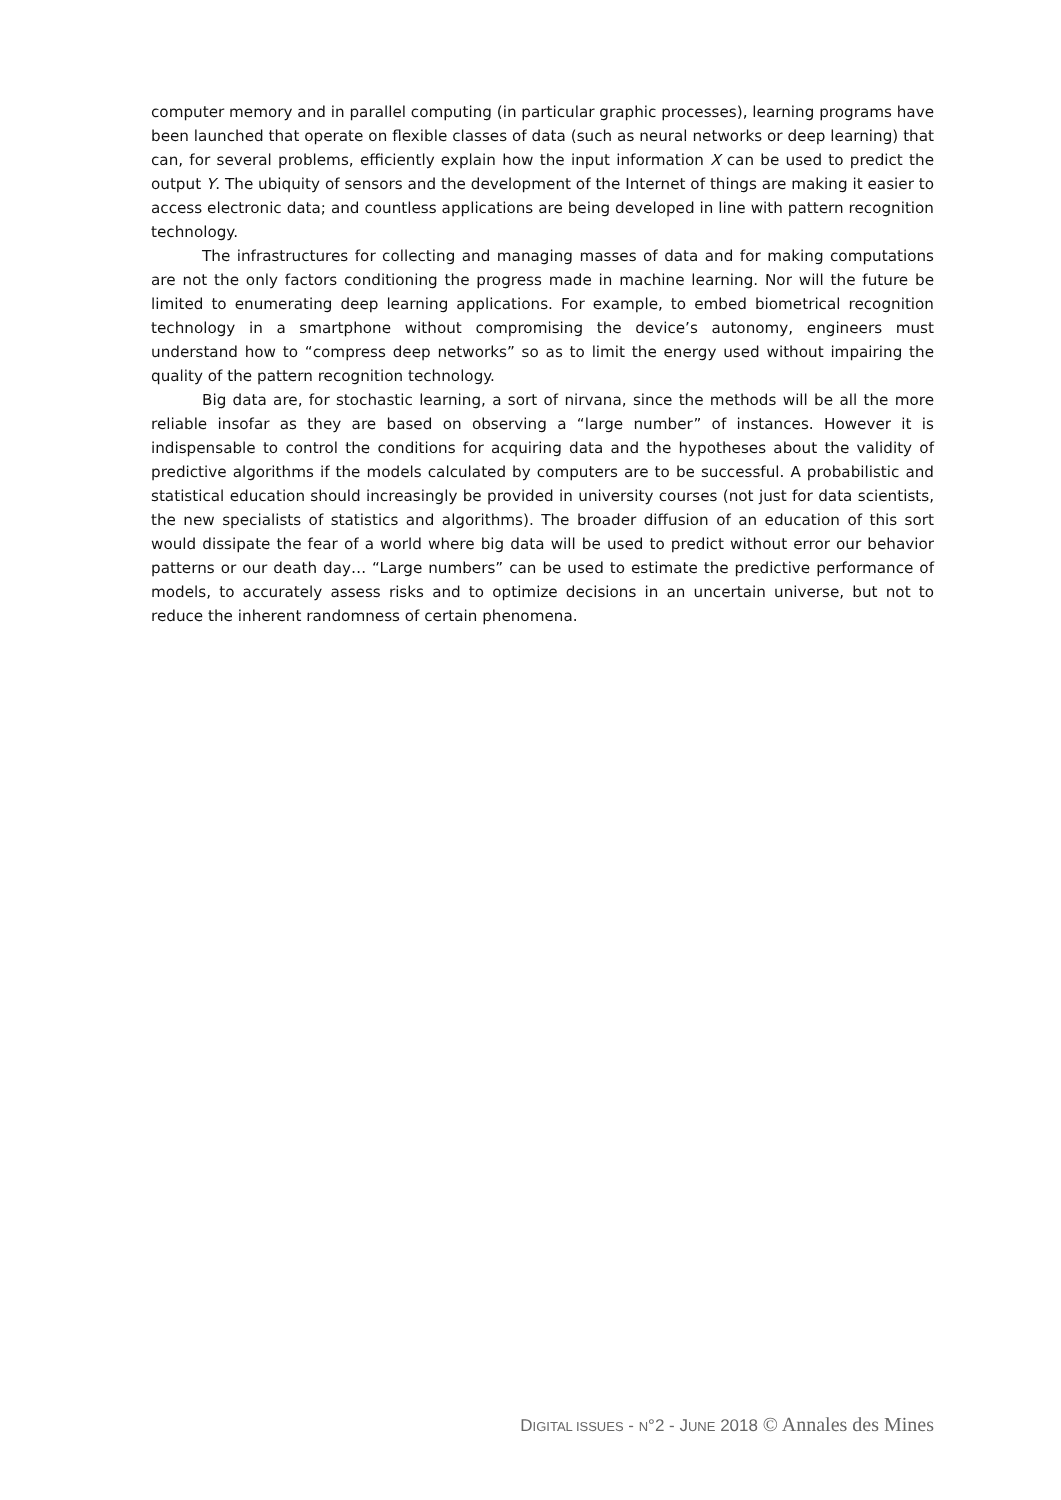computer memory and in parallel computing (in particular graphic processes), learning programs have been launched that operate on flexible classes of data (such as neural networks or deep learning) that can, for several problems, efficiently explain how the input information X can be used to predict the output Y. The ubiquity of sensors and the development of the Internet of things are making it easier to access electronic data; and countless applications are being developed in line with pattern recognition technology.
The infrastructures for collecting and managing masses of data and for making computations are not the only factors conditioning the progress made in machine learning. Nor will the future be limited to enumerating deep learning applications. For example, to embed biometrical recognition technology in a smartphone without compromising the device’s autonomy, engineers must understand how to “compress deep networks” so as to limit the energy used without impairing the quality of the pattern recognition technology.
Big data are, for stochastic learning, a sort of nirvana, since the methods will be all the more reliable insofar as they are based on observing a “large number” of instances. However it is indispensable to control the conditions for acquiring data and the hypotheses about the validity of predictive algorithms if the models calculated by computers are to be successful. A probabilistic and statistical education should increasingly be provided in university courses (not just for data scientists, the new specialists of statistics and algorithms). The broader diffusion of an education of this sort would dissipate the fear of a world where big data will be used to predict without error our behavior patterns or our death day… “Large numbers” can be used to estimate the predictive performance of models, to accurately assess risks and to optimize decisions in an uncertain universe, but not to reduce the inherent randomness of certain phenomena.
DIGITAL ISSUES - N°2 - JUNE 2018 © Annales des Mines